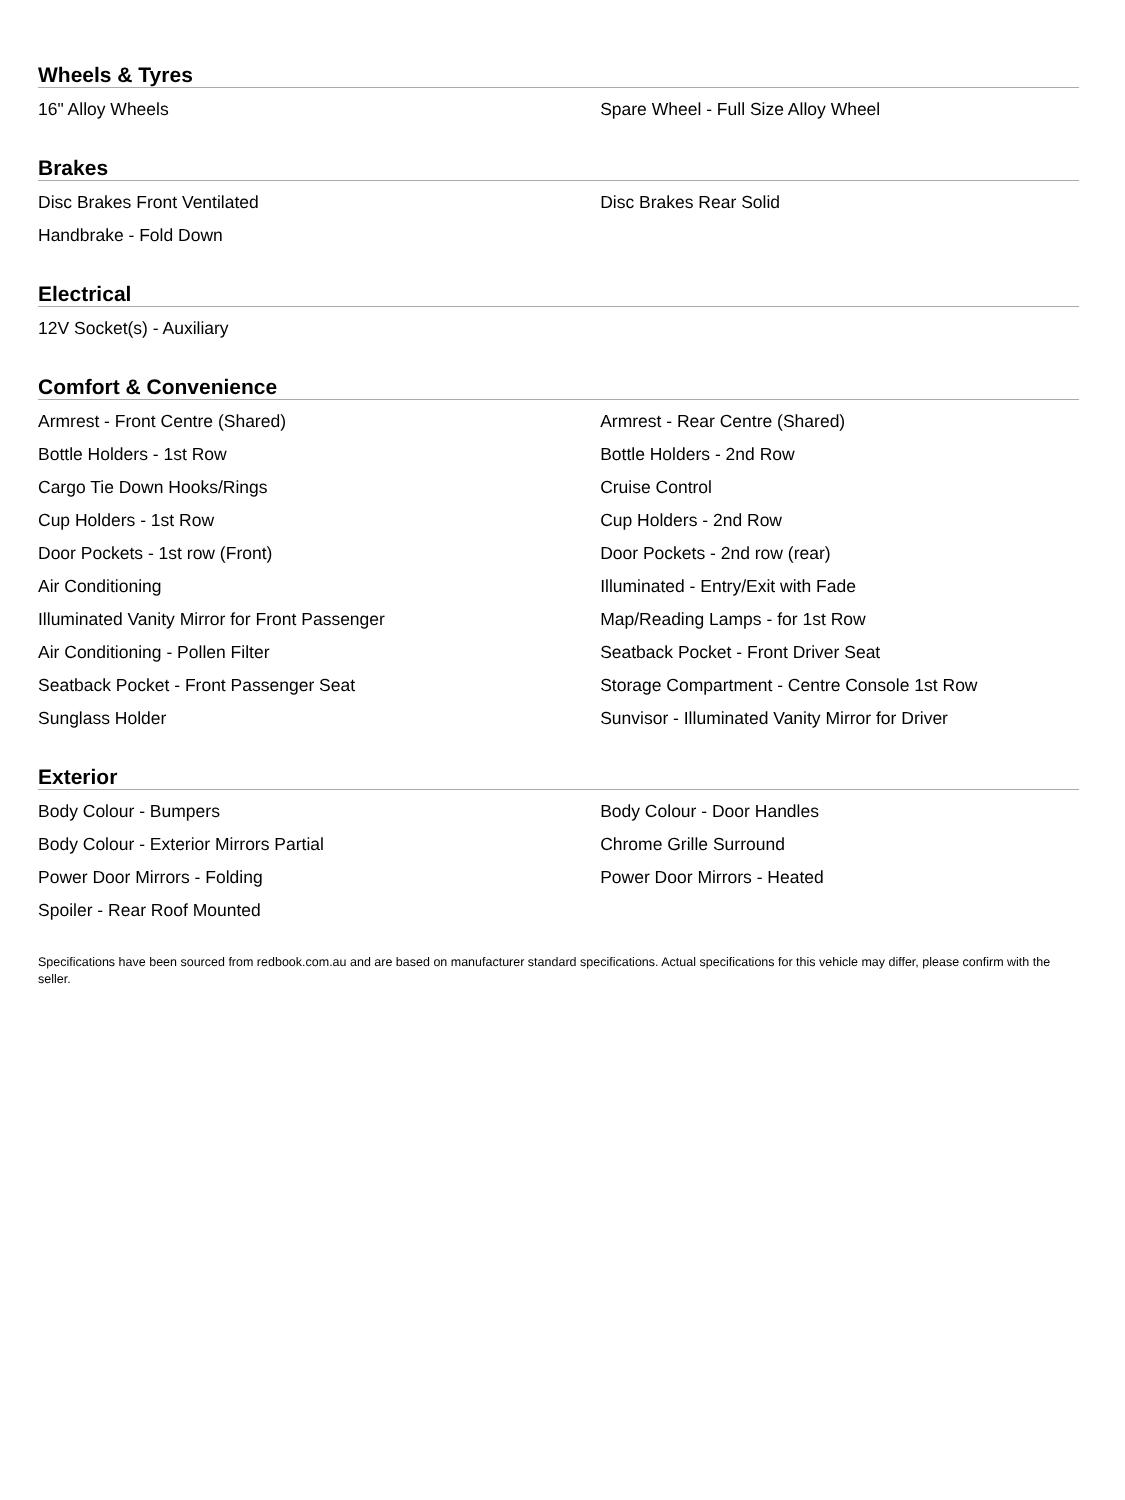Wheels & Tyres
| 16" Alloy Wheels | Spare Wheel - Full Size Alloy Wheel |
Brakes
| Disc Brakes Front Ventilated | Disc Brakes Rear Solid |
| Handbrake - Fold Down | |
Electrical
| 12V Socket(s) - Auxiliary | |
Comfort & Convenience
| Armrest - Front Centre (Shared) | Armrest - Rear Centre (Shared) |
| Bottle Holders - 1st Row | Bottle Holders - 2nd Row |
| Cargo Tie Down Hooks/Rings | Cruise Control |
| Cup Holders - 1st Row | Cup Holders - 2nd Row |
| Door Pockets - 1st row (Front) | Door Pockets - 2nd row (rear) |
| Air Conditioning | Illuminated - Entry/Exit with Fade |
| Illuminated Vanity Mirror for Front Passenger | Map/Reading Lamps - for 1st Row |
| Air Conditioning - Pollen Filter | Seatback Pocket - Front Driver Seat |
| Seatback Pocket - Front Passenger Seat | Storage Compartment - Centre Console 1st Row |
| Sunglass Holder | Sunvisor - Illuminated Vanity Mirror for Driver |
Exterior
| Body Colour - Bumpers | Body Colour - Door Handles |
| Body Colour - Exterior Mirrors Partial | Chrome Grille Surround |
| Power Door Mirrors - Folding | Power Door Mirrors - Heated |
| Spoiler - Rear Roof Mounted | |
Specifications have been sourced from redbook.com.au and are based on manufacturer standard specifications. Actual specifications for this vehicle may differ, please confirm with the seller.